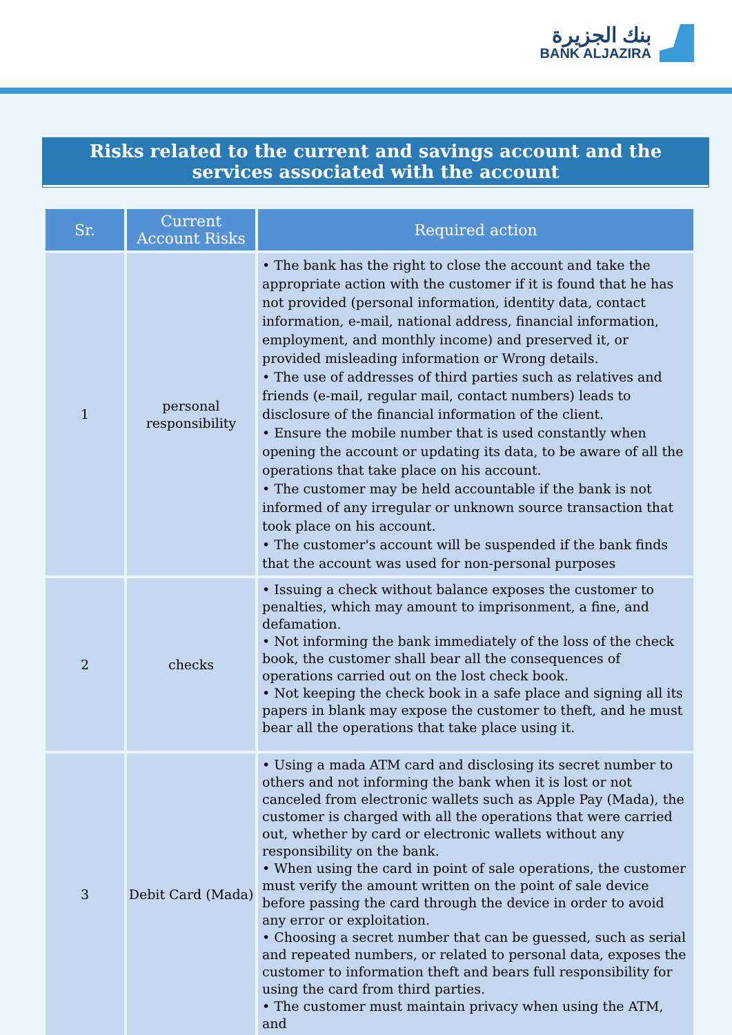بنك الجزيرة
BANK ALJAZIRA
Risks related to the current and savings account and the services associated with the account
| Sr. | Current Account Risks | Required action |
| --- | --- | --- |
| 1 | personal responsibility | • The bank has the right to close the account and take the appropriate action with the customer if it is found that he has not provided (personal information, identity data, contact information, e-mail, national address, financial information, employment, and monthly income) and preserved it, or provided misleading information or Wrong details. • The use of addresses of third parties such as relatives and friends (e-mail, regular mail, contact numbers) leads to disclosure of the financial information of the client. • Ensure the mobile number that is used constantly when opening the account or updating its data, to be aware of all the operations that take place on his account. • The customer may be held accountable if the bank is not informed of any irregular or unknown source transaction that took place on his account. • The customer's account will be suspended if the bank finds that the account was used for non-personal purposes |
| 2 | checks | • Issuing a check without balance exposes the customer to penalties, which may amount to imprisonment, a fine, and defamation. • Not informing the bank immediately of the loss of the check book, the customer shall bear all the consequences of operations carried out on the lost check book. • Not keeping the check book in a safe place and signing all its papers in blank may expose the customer to theft, and he must bear all the operations that take place using it. |
| 3 | Debit Card (Mada) | • Using a mada ATM card and disclosing its secret number to others and not informing the bank when it is lost or not canceled from electronic wallets such as Apple Pay (Mada), the customer is charged with all the operations that were carried out, whether by card or electronic wallets without any responsibility on the bank. • When using the card in point of sale operations, the customer must verify the amount written on the point of sale device before passing the card through the device in order to avoid any error or exploitation. • Choosing a secret number that can be guessed, such as serial and repeated numbers, or related to personal data, exposes the customer to information theft and bears full responsibility for using the card from third parties. • The customer must maintain privacy when using the ATM, and |